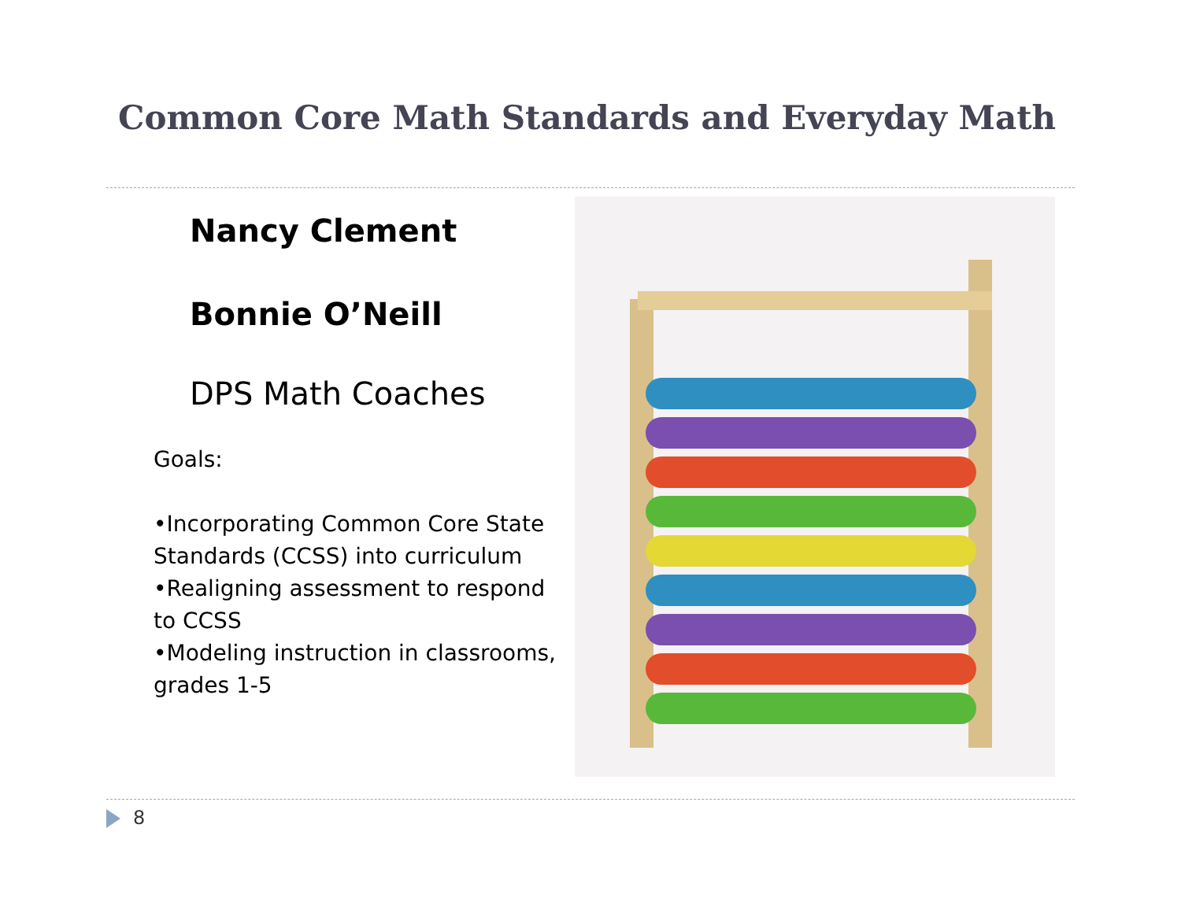Common Core Math Standards and Everyday Math
Nancy Clement
Bonnie O’Neill
DPS Math Coaches
Goals:
•Incorporating Common Core State Standards (CCSS) into curriculum
•Realigning assessment to respond to CCSS
•Modeling instruction in classrooms, grades 1-5
8